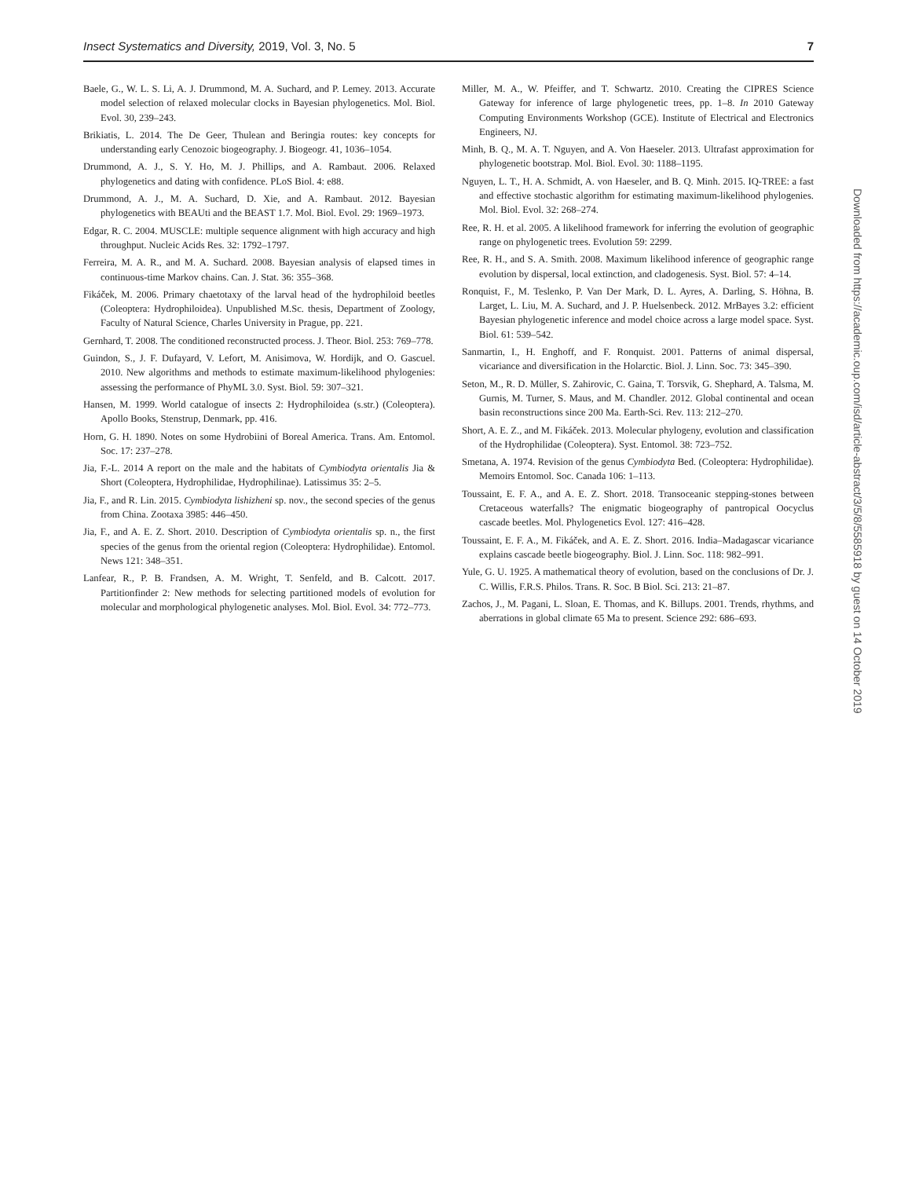Insect Systematics and Diversity, 2019, Vol. 3, No. 5 7
Baele, G., W. L. S. Li, A. J. Drummond, M. A. Suchard, and P. Lemey. 2013. Accurate model selection of relaxed molecular clocks in Bayesian phylogenetics. Mol. Biol. Evol. 30, 239–243.
Brikiatis, L. 2014. The De Geer, Thulean and Beringia routes: key concepts for understanding early Cenozoic biogeography. J. Biogeogr. 41, 1036–1054.
Drummond, A. J., S. Y. Ho, M. J. Phillips, and A. Rambaut. 2006. Relaxed phylogenetics and dating with confidence. PLoS Biol. 4: e88.
Drummond, A. J., M. A. Suchard, D. Xie, and A. Rambaut. 2012. Bayesian phylogenetics with BEAUti and the BEAST 1.7. Mol. Biol. Evol. 29: 1969–1973.
Edgar, R. C. 2004. MUSCLE: multiple sequence alignment with high accuracy and high throughput. Nucleic Acids Res. 32: 1792–1797.
Ferreira, M. A. R., and M. A. Suchard. 2008. Bayesian analysis of elapsed times in continuous-time Markov chains. Can. J. Stat. 36: 355–368.
Fikáček, M. 2006. Primary chaetotaxy of the larval head of the hydrophiloid beetles (Coleoptera: Hydrophiloidea). Unpublished M.Sc. thesis, Department of Zoology, Faculty of Natural Science, Charles University in Prague, pp. 221.
Gernhard, T. 2008. The conditioned reconstructed process. J. Theor. Biol. 253: 769–778.
Guindon, S., J. F. Dufayard, V. Lefort, M. Anisimova, W. Hordijk, and O. Gascuel. 2010. New algorithms and methods to estimate maximum-likelihood phylogenies: assessing the performance of PhyML 3.0. Syst. Biol. 59: 307–321.
Hansen, M. 1999. World catalogue of insects 2: Hydrophiloidea (s.str.) (Coleoptera). Apollo Books, Stenstrup, Denmark, pp. 416.
Horn, G. H. 1890. Notes on some Hydrobiini of Boreal America. Trans. Am. Entomol. Soc. 17: 237–278.
Jia, F.-L. 2014 A report on the male and the habitats of Cymbiodyta orientalis Jia & Short (Coleoptera, Hydrophilidae, Hydrophilinae). Latissimus 35: 2–5.
Jia, F., and R. Lin. 2015. Cymbiodyta lishizheni sp. nov., the second species of the genus from China. Zootaxa 3985: 446–450.
Jia, F., and A. E. Z. Short. 2010. Description of Cymbiodyta orientalis sp. n., the first species of the genus from the oriental region (Coleoptera: Hydrophilidae). Entomol. News 121: 348–351.
Lanfear, R., P. B. Frandsen, A. M. Wright, T. Senfeld, and B. Calcott. 2017. Partitionfinder 2: New methods for selecting partitioned models of evolution for molecular and morphological phylogenetic analyses. Mol. Biol. Evol. 34: 772–773.
Miller, M. A., W. Pfeiffer, and T. Schwartz. 2010. Creating the CIPRES Science Gateway for inference of large phylogenetic trees, pp. 1–8. In 2010 Gateway Computing Environments Workshop (GCE). Institute of Electrical and Electronics Engineers, NJ.
Minh, B. Q., M. A. T. Nguyen, and A. Von Haeseler. 2013. Ultrafast approximation for phylogenetic bootstrap. Mol. Biol. Evol. 30: 1188–1195.
Nguyen, L. T., H. A. Schmidt, A. von Haeseler, and B. Q. Minh. 2015. IQ-TREE: a fast and effective stochastic algorithm for estimating maximum-likelihood phylogenies. Mol. Biol. Evol. 32: 268–274.
Ree, R. H. et al. 2005. A likelihood framework for inferring the evolution of geographic range on phylogenetic trees. Evolution 59: 2299.
Ree, R. H., and S. A. Smith. 2008. Maximum likelihood inference of geographic range evolution by dispersal, local extinction, and cladogenesis. Syst. Biol. 57: 4–14.
Ronquist, F., M. Teslenko, P. Van Der Mark, D. L. Ayres, A. Darling, S. Höhna, B. Larget, L. Liu, M. A. Suchard, and J. P. Huelsenbeck. 2012. MrBayes 3.2: efficient Bayesian phylogenetic inference and model choice across a large model space. Syst. Biol. 61: 539–542.
Sanmartin, I., H. Enghoff, and F. Ronquist. 2001. Patterns of animal dispersal, vicariance and diversification in the Holarctic. Biol. J. Linn. Soc. 73: 345–390.
Seton, M., R. D. Müller, S. Zahirovic, C. Gaina, T. Torsvik, G. Shephard, A. Talsma, M. Gurnis, M. Turner, S. Maus, and M. Chandler. 2012. Global continental and ocean basin reconstructions since 200 Ma. Earth-Sci. Rev. 113: 212–270.
Short, A. E. Z., and M. Fikáček. 2013. Molecular phylogeny, evolution and classification of the Hydrophilidae (Coleoptera). Syst. Entomol. 38: 723–752.
Smetana, A. 1974. Revision of the genus Cymbiodyta Bed. (Coleoptera: Hydrophilidae). Memoirs Entomol. Soc. Canada 106: 1–113.
Toussaint, E. F. A., and A. E. Z. Short. 2018. Transoceanic stepping-stones between Cretaceous waterfalls? The enigmatic biogeography of pantropical Oocyclus cascade beetles. Mol. Phylogenetics Evol. 127: 416–428.
Toussaint, E. F. A., M. Fikáček, and A. E. Z. Short. 2016. India–Madagascar vicariance explains cascade beetle biogeography. Biol. J. Linn. Soc. 118: 982–991.
Yule, G. U. 1925. A mathematical theory of evolution, based on the conclusions of Dr. J. C. Willis, F.R.S. Philos. Trans. R. Soc. B Biol. Sci. 213: 21–87.
Zachos, J., M. Pagani, L. Sloan, E. Thomas, and K. Billups. 2001. Trends, rhythms, and aberrations in global climate 65 Ma to present. Science 292: 686–693.
Downloaded from https://academic.oup.com/isd/article-abstract/3/5/8/5585918 by guest on 14 October 2019